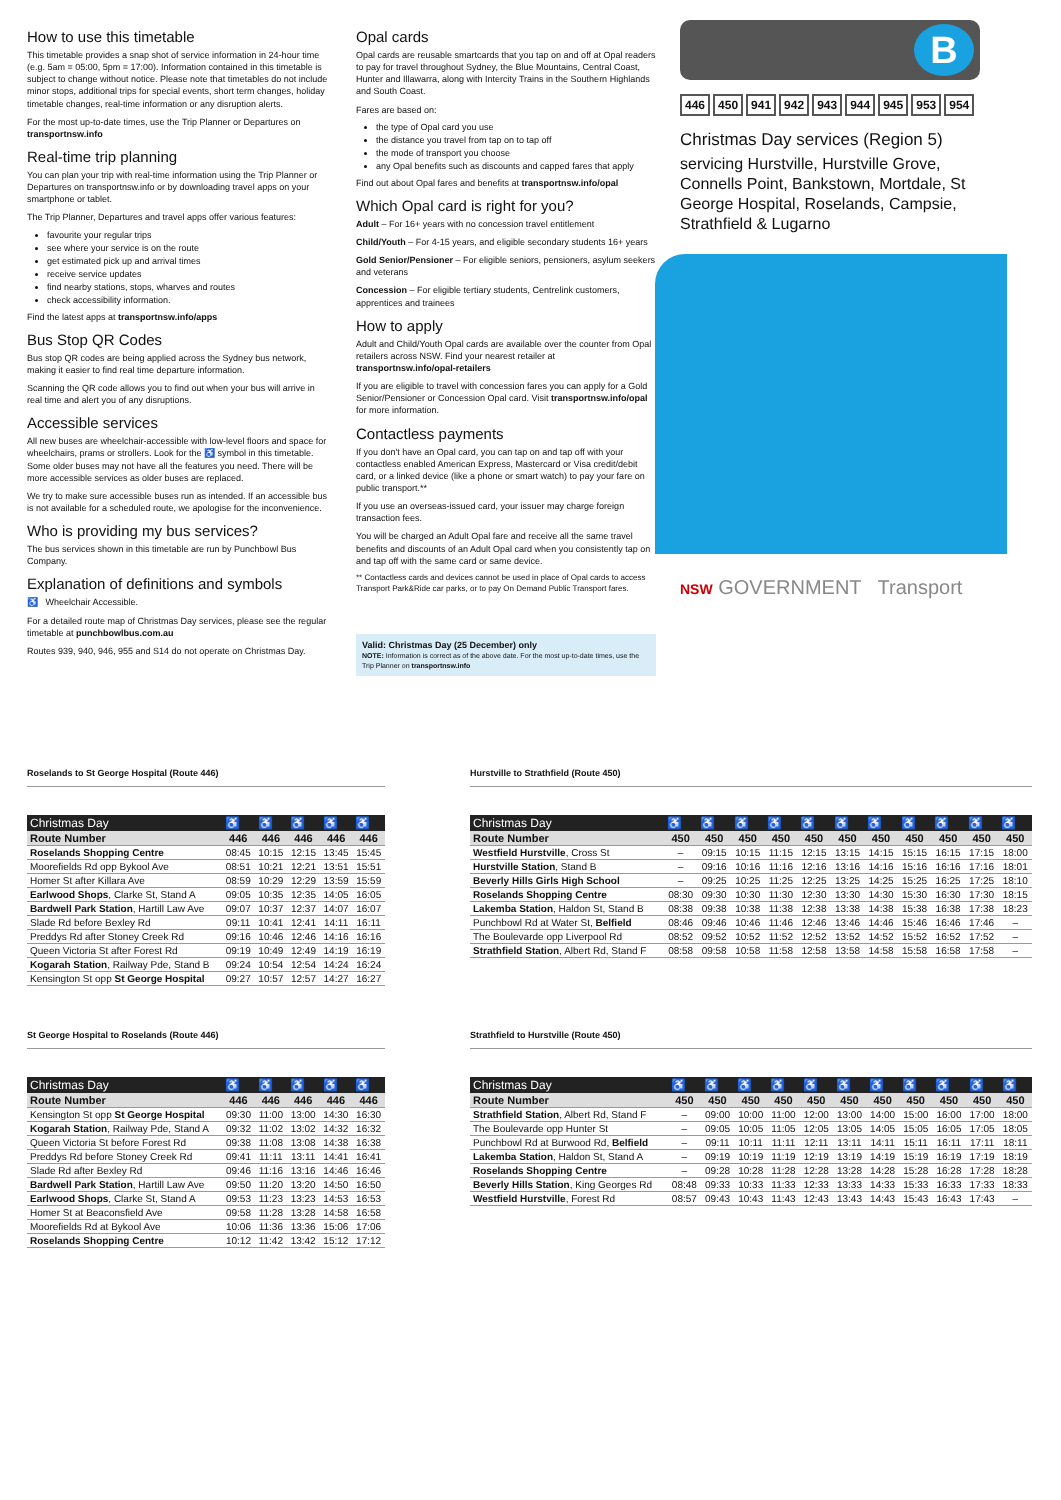How to use this timetable
This timetable provides a snap shot of service information in 24-hour time (e.g. 5am = 05:00, 5pm = 17:00). Information contained in this timetable is subject to change without notice. Please note that timetables do not include minor stops, additional trips for special events, short term changes, holiday timetable changes, real-time information or any disruption alerts.
For the most up-to-date times, use the Trip Planner or Departures on transportnsw.info
Real-time trip planning
You can plan your trip with real-time information using the Trip Planner or Departures on transportnsw.info or by downloading travel apps on your smartphone or tablet.
The Trip Planner, Departures and travel apps offer various features:
favourite your regular trips
see where your service is on the route
get estimated pick up and arrival times
receive service updates
find nearby stations, stops, wharves and routes
check accessibility information.
Find the latest apps at transportnsw.info/apps
Bus Stop QR Codes
Bus stop QR codes are being applied across the Sydney bus network, making it easier to find real time departure information.
Scanning the QR code allows you to find out when your bus will arrive in real time and alert you of any disruptions.
Accessible services
All new buses are wheelchair-accessible with low-level floors and space for wheelchairs, prams or strollers. Look for the ♿ symbol in this timetable. Some older buses may not have all the features you need. There will be more accessible services as older buses are replaced.
We try to make sure accessible buses run as intended. If an accessible bus is not available for a scheduled route, we apologise for the inconvenience.
Who is providing my bus services?
The bus services shown in this timetable are run by Punchbowl Bus Company.
Explanation of definitions and symbols
♿ Wheelchair Accessible.
For a detailed route map of Christmas Day services, please see the regular timetable at punchbowlbus.com.au
Routes 939, 940, 946, 955 and S14 do not operate on Christmas Day.
Opal cards
Opal cards are reusable smartcards that you tap on and off at Opal readers to pay for travel throughout Sydney, the Blue Mountains, Central Coast, Hunter and Illawarra, along with Intercity Trains in the Southern Highlands and South Coast.
Fares are based on:
the type of Opal card you use
the distance you travel from tap on to tap off
the mode of transport you choose
any Opal benefits such as discounts and capped fares that apply
Find out about Opal fares and benefits at transportnsw.info/opal
Which Opal card is right for you?
Adult – For 16+ years with no concession travel entitlement
Child/Youth – For 4-15 years, and eligible secondary students 16+ years
Gold Senior/Pensioner – For eligible seniors, pensioners, asylum seekers and veterans
Concession – For eligible tertiary students, Centrelink customers, apprentices and trainees
How to apply
Adult and Child/Youth Opal cards are available over the counter from Opal retailers across NSW. Find your nearest retailer at transportnsw.info/opal-retailers
If you are eligible to travel with concession fares you can apply for a Gold Senior/Pensioner or Concession Opal card. Visit transportnsw.info/opal for more information.
Contactless payments
If you don't have an Opal card, you can tap on and tap off with your contactless enabled American Express, Mastercard or Visa credit/debit card, or a linked device (like a phone or smart watch) to pay your fare on public transport.**
If you use an overseas-issued card, your issuer may charge foreign transaction fees.
You will be charged an Adult Opal fare and receive all the same travel benefits and discounts of an Adult Opal card when you consistently tap on and tap off with the same card or same device.
** Contactless cards and devices cannot be used in place of Opal cards to access Transport Park&Ride car parks, or to pay On Demand Public Transport fares.
Valid: Christmas Day (25 December) only
NOTE: Information is correct as of the above date. For the most up-to-date times, use the Trip Planner on transportnsw.info
B
446 450 941 942 943 944 945 953 954
Christmas Day services (Region 5)
servicing Hurstville, Hurstville Grove, Connells Point, Bankstown, Mortdale, St George Hospital, Roselands, Campsie, Strathfield & Lugarno
NSW GOVERNMENT Transport
Roselands to St George Hospital (Route 446)
| Christmas Day | ♿ | ♿ | ♿ | ♿ | ♿ |
| --- | --- | --- | --- | --- | --- |
| Route Number | 446 | 446 | 446 | 446 | 446 |
| Roselands Shopping Centre | 08:45 | 10:15 | 12:15 | 13:45 | 15:45 |
| Moorefields Rd opp Bykool Ave | 08:51 | 10:21 | 12:21 | 13:51 | 15:51 |
| Homer St after Killara Ave | 08:59 | 10:29 | 12:29 | 13:59 | 15:59 |
| Earlwood Shops , Clarke St, Stand A | 09:05 | 10:35 | 12:35 | 14:05 | 16:05 |
| Bardwell Park Station , Hartill Law Ave | 09:07 | 10:37 | 12:37 | 14:07 | 16:07 |
| Slade Rd before Bexley Rd | 09:11 | 10:41 | 12:41 | 14:11 | 16:11 |
| Preddys Rd after Stoney Creek Rd | 09:16 | 10:46 | 12:46 | 14:16 | 16:16 |
| Queen Victoria St after Forest Rd | 09:19 | 10:49 | 12:49 | 14:19 | 16:19 |
| Kogarah Station , Railway Pde, Stand B | 09:24 | 10:54 | 12:54 | 14:24 | 16:24 |
| Kensington St opp St George Hospital | 09:27 | 10:57 | 12:57 | 14:27 | 16:27 |
Hurstville to Strathfield (Route 450)
| Christmas Day | ♿ | ♿ | ♿ | ♿ | ♿ | ♿ | ♿ | ♿ | ♿ | ♿ | ♿ |
| --- | --- | --- | --- | --- | --- | --- | --- | --- | --- | --- | --- |
| Route Number | 450 | 450 | 450 | 450 | 450 | 450 | 450 | 450 | 450 | 450 | 450 |
| Westfield Hurstville , Cross St | – | 09:15 | 10:15 | 11:15 | 12:15 | 13:15 | 14:15 | 15:15 | 16:15 | 17:15 | 18:00 |
| Hurstville Station , Stand B | – | 09:16 | 10:16 | 11:16 | 12:16 | 13:16 | 14:16 | 15:16 | 16:16 | 17:16 | 18:01 |
| Beverly Hills Girls High School | – | 09:25 | 10:25 | 11:25 | 12:25 | 13:25 | 14:25 | 15:25 | 16:25 | 17:25 | 18:10 |
| Roselands Shopping Centre | 08:30 | 09:30 | 10:30 | 11:30 | 12:30 | 13:30 | 14:30 | 15:30 | 16:30 | 17:30 | 18:15 |
| Lakemba Station , Haldon St, Stand B | 08:38 | 09:38 | 10:38 | 11:38 | 12:38 | 13:38 | 14:38 | 15:38 | 16:38 | 17:38 | 18:23 |
| Punchbowl Rd at Water St, Belfield | 08:46 | 09:46 | 10:46 | 11:46 | 12:46 | 13:46 | 14:46 | 15:46 | 16:46 | 17:46 | – |
| The Boulevarde opp Liverpool Rd | 08:52 | 09:52 | 10:52 | 11:52 | 12:52 | 13:52 | 14:52 | 15:52 | 16:52 | 17:52 | – |
| Strathfield Station , Albert Rd, Stand F | 08:58 | 09:58 | 10:58 | 11:58 | 12:58 | 13:58 | 14:58 | 15:58 | 16:58 | 17:58 | – |
St George Hospital to Roselands (Route 446)
| Christmas Day | ♿ | ♿ | ♿ | ♿ | ♿ |
| --- | --- | --- | --- | --- | --- |
| Route Number | 446 | 446 | 446 | 446 | 446 |
| Kensington St opp St George Hospital | 09:30 | 11:00 | 13:00 | 14:30 | 16:30 |
| Kogarah Station , Railway Pde, Stand A | 09:32 | 11:02 | 13:02 | 14:32 | 16:32 |
| Queen Victoria St before Forest Rd | 09:38 | 11:08 | 13:08 | 14:38 | 16:38 |
| Preddys Rd before Stoney Creek Rd | 09:41 | 11:11 | 13:11 | 14:41 | 16:41 |
| Slade Rd after Bexley Rd | 09:46 | 11:16 | 13:16 | 14:46 | 16:46 |
| Bardwell Park Station , Hartill Law Ave | 09:50 | 11:20 | 13:20 | 14:50 | 16:50 |
| Earlwood Shops , Clarke St, Stand A | 09:53 | 11:23 | 13:23 | 14:53 | 16:53 |
| Homer St at Beaconsfield Ave | 09:58 | 11:28 | 13:28 | 14:58 | 16:58 |
| Moorefields Rd at Bykool Ave | 10:06 | 11:36 | 13:36 | 15:06 | 17:06 |
| Roselands Shopping Centre | 10:12 | 11:42 | 13:42 | 15:12 | 17:12 |
Strathfield to Hurstville (Route 450)
| Christmas Day | ♿ | ♿ | ♿ | ♿ | ♿ | ♿ | ♿ | ♿ | ♿ | ♿ | ♿ |
| --- | --- | --- | --- | --- | --- | --- | --- | --- | --- | --- | --- |
| Route Number | 450 | 450 | 450 | 450 | 450 | 450 | 450 | 450 | 450 | 450 | 450 |
| Strathfield Station , Albert Rd, Stand F | – | 09:00 | 10:00 | 11:00 | 12:00 | 13:00 | 14:00 | 15:00 | 16:00 | 17:00 | 18:00 |
| The Boulevarde opp Hunter St | – | 09:05 | 10:05 | 11:05 | 12:05 | 13:05 | 14:05 | 15:05 | 16:05 | 17:05 | 18:05 |
| Punchbowl Rd at Burwood Rd, Belfield | – | 09:11 | 10:11 | 11:11 | 12:11 | 13:11 | 14:11 | 15:11 | 16:11 | 17:11 | 18:11 |
| Lakemba Station , Haldon St, Stand A | – | 09:19 | 10:19 | 11:19 | 12:19 | 13:19 | 14:19 | 15:19 | 16:19 | 17:19 | 18:19 |
| Roselands Shopping Centre | – | 09:28 | 10:28 | 11:28 | 12:28 | 13:28 | 14:28 | 15:28 | 16:28 | 17:28 | 18:28 |
| Beverly Hills Station , King Georges Rd | 08:48 | 09:33 | 10:33 | 11:33 | 12:33 | 13:33 | 14:33 | 15:33 | 16:33 | 17:33 | 18:33 |
| Westfield Hurstville , Forest Rd | 08:57 | 09:43 | 10:43 | 11:43 | 12:43 | 13:43 | 14:43 | 15:43 | 16:43 | 17:43 | – |